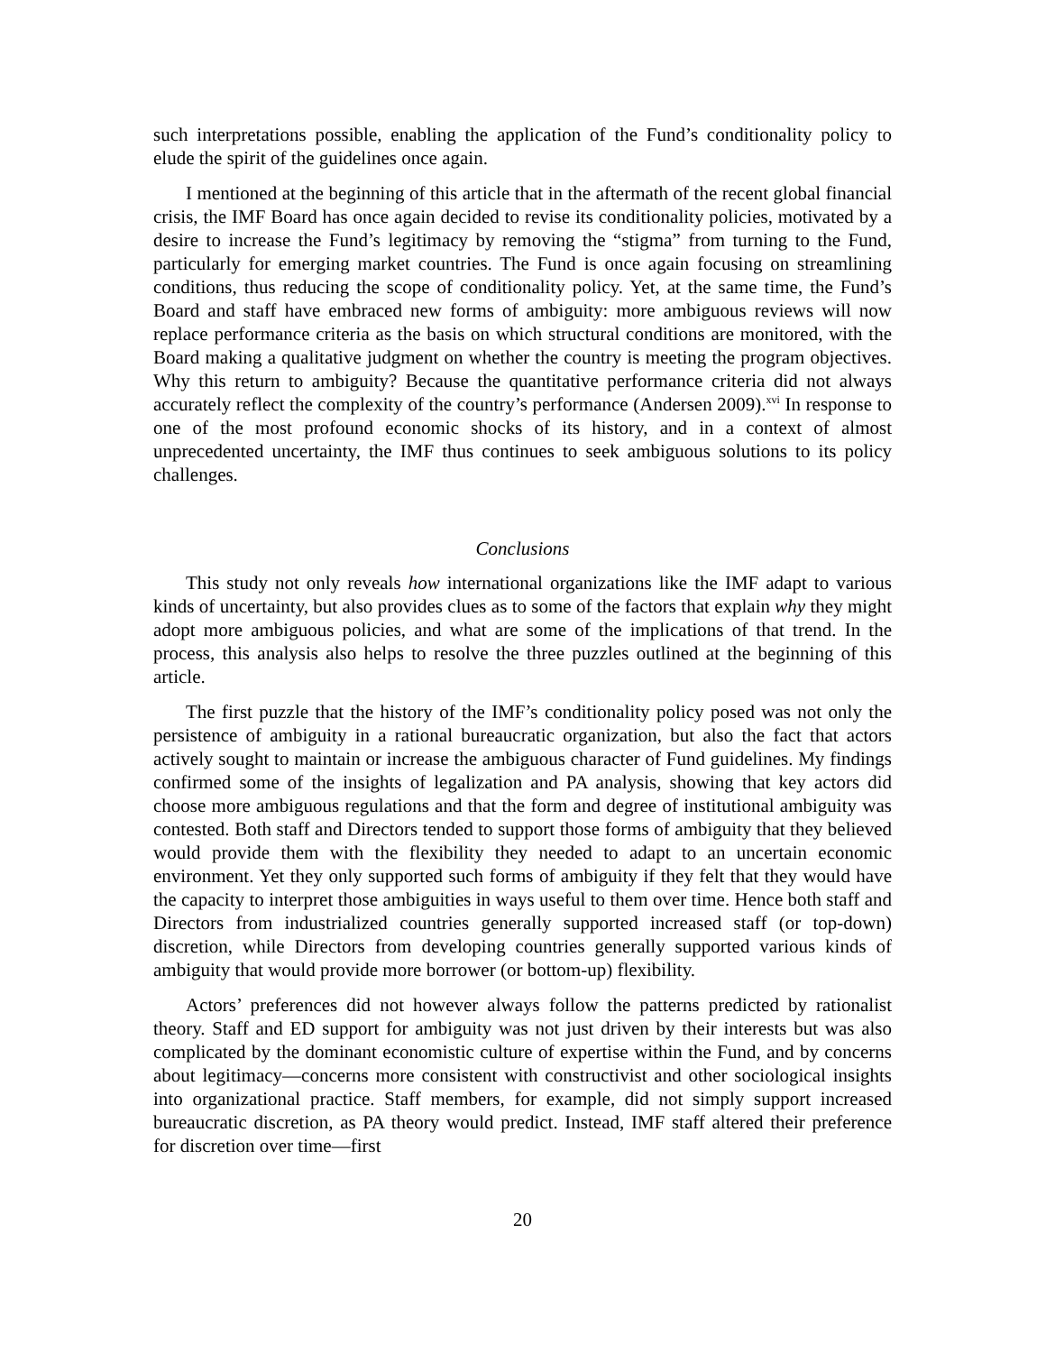such interpretations possible, enabling the application of the Fund’s conditionality policy to elude the spirit of the guidelines once again.
I mentioned at the beginning of this article that in the aftermath of the recent global financial crisis, the IMF Board has once again decided to revise its conditionality policies, motivated by a desire to increase the Fund’s legitimacy by removing the “stigma” from turning to the Fund, particularly for emerging market countries. The Fund is once again focusing on streamlining conditions, thus reducing the scope of conditionality policy. Yet, at the same time, the Fund’s Board and staff have embraced new forms of ambiguity: more ambiguous reviews will now replace performance criteria as the basis on which structural conditions are monitored, with the Board making a qualitative judgment on whether the country is meeting the program objectives. Why this return to ambiguity? Because the quantitative performance criteria did not always accurately reflect the complexity of the country’s performance (Andersen 2009).<sup>xvi</sup> In response to one of the most profound economic shocks of its history, and in a context of almost unprecedented uncertainty, the IMF thus continues to seek ambiguous solutions to its policy challenges.
Conclusions
This study not only reveals how international organizations like the IMF adapt to various kinds of uncertainty, but also provides clues as to some of the factors that explain why they might adopt more ambiguous policies, and what are some of the implications of that trend. In the process, this analysis also helps to resolve the three puzzles outlined at the beginning of this article.
The first puzzle that the history of the IMF’s conditionality policy posed was not only the persistence of ambiguity in a rational bureaucratic organization, but also the fact that actors actively sought to maintain or increase the ambiguous character of Fund guidelines. My findings confirmed some of the insights of legalization and PA analysis, showing that key actors did choose more ambiguous regulations and that the form and degree of institutional ambiguity was contested. Both staff and Directors tended to support those forms of ambiguity that they believed would provide them with the flexibility they needed to adapt to an uncertain economic environment. Yet they only supported such forms of ambiguity if they felt that they would have the capacity to interpret those ambiguities in ways useful to them over time. Hence both staff and Directors from industrialized countries generally supported increased staff (or top-down) discretion, while Directors from developing countries generally supported various kinds of ambiguity that would provide more borrower (or bottom-up) flexibility.
Actors’ preferences did not however always follow the patterns predicted by rationalist theory. Staff and ED support for ambiguity was not just driven by their interests but was also complicated by the dominant economistic culture of expertise within the Fund, and by concerns about legitimacy—concerns more consistent with constructivist and other sociological insights into organizational practice. Staff members, for example, did not simply support increased bureaucratic discretion, as PA theory would predict. Instead, IMF staff altered their preference for discretion over time—first
20